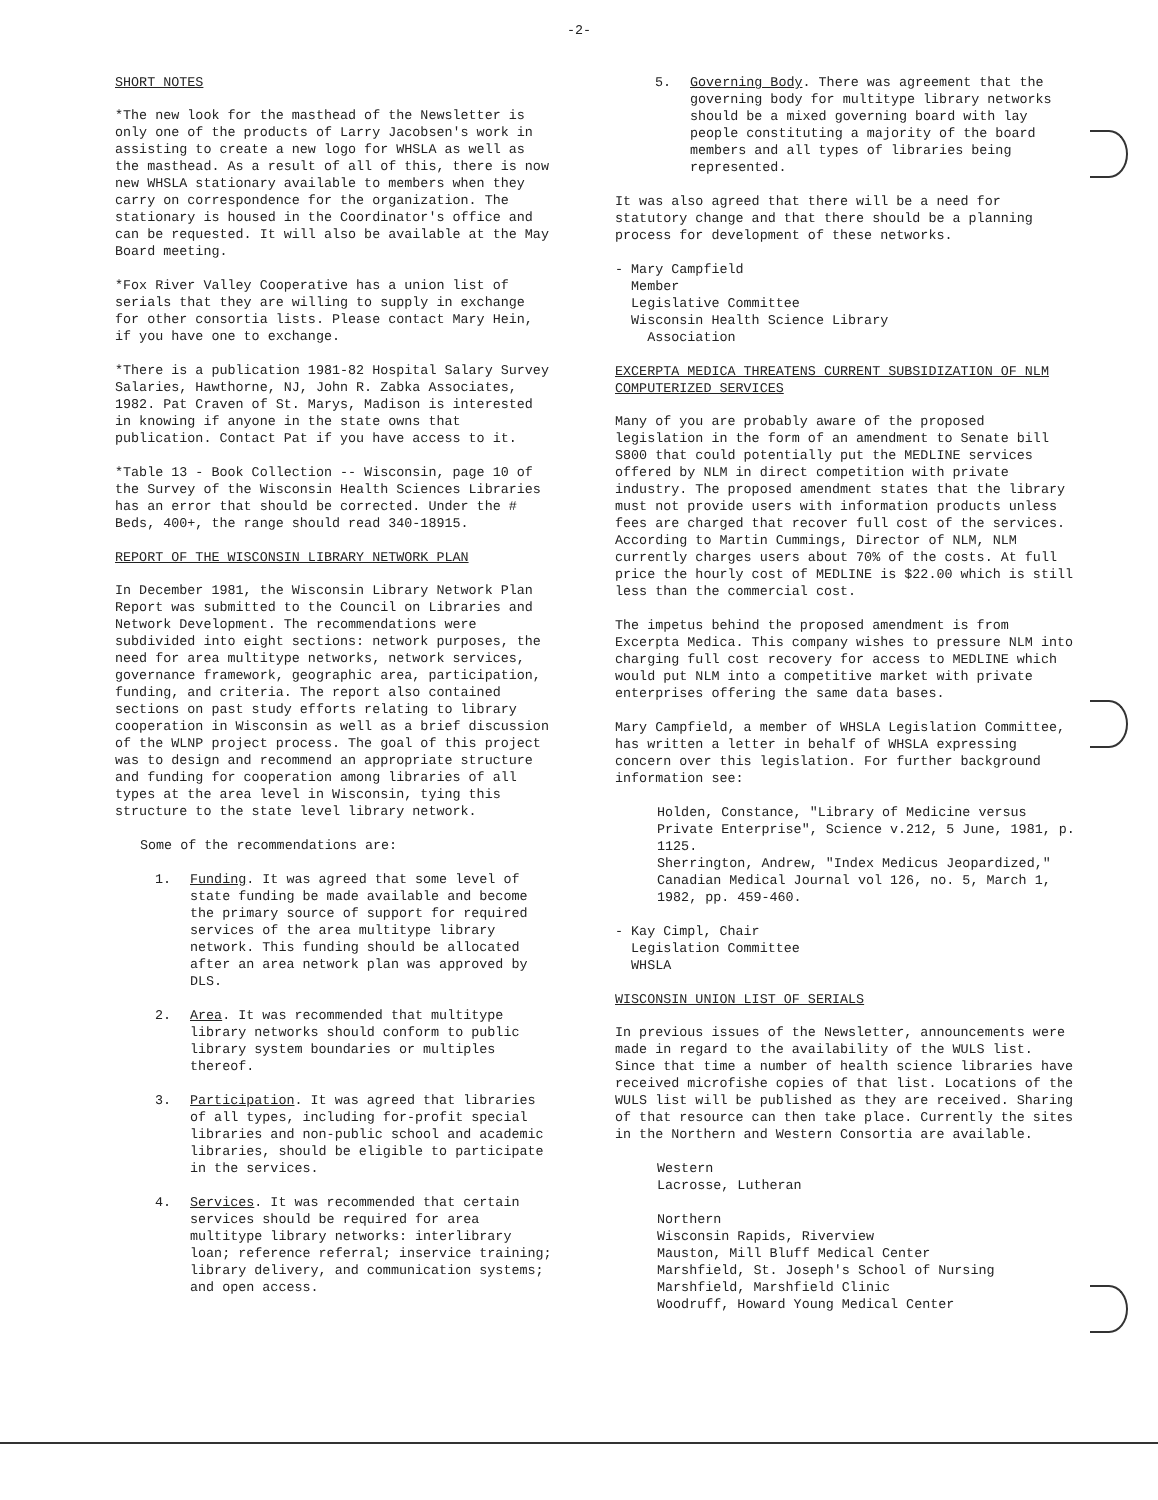-2-
SHORT NOTES
*The new look for the masthead of the Newsletter is only one of the products of Larry Jacobsen's work in assisting to create a new logo for WHSLA as well as the masthead. As a result of all of this, there is now new WHSLA stationary available to members when they carry on correspondence for the organization. The stationary is housed in the Coordinator's office and can be requested. It will also be available at the May Board meeting.
*Fox River Valley Cooperative has a union list of serials that they are willing to supply in exchange for other consortia lists. Please contact Mary Hein, if you have one to exchange.
*There is a publication 1981-82 Hospital Salary Survey Salaries, Hawthorne, NJ, John R. Zabka Associates, 1982. Pat Craven of St. Marys, Madison is interested in knowing if anyone in the state owns that publication. Contact Pat if you have access to it.
*Table 13 - Book Collection -- Wisconsin, page 10 of the Survey of the Wisconsin Health Sciences Libraries has an error that should be corrected. Under the # Beds, 400+, the range should read 340-18915.
REPORT OF THE WISCONSIN LIBRARY NETWORK PLAN
In December 1981, the Wisconsin Library Network Plan Report was submitted to the Council on Libraries and Network Development. The recommendations were subdivided into eight sections: network purposes, the need for area multitype networks, network services, governance framework, geographic area, participation, funding, and criteria. The report also contained sections on past study efforts relating to library cooperation in Wisconsin as well as a brief discussion of the WLNP project process. The goal of this project was to design and recommend an appropriate structure and funding for cooperation among libraries of all types at the area level in Wisconsin, tying this structure to the state level library network.
Some of the recommendations are:
1. Funding. It was agreed that some level of state funding be made available and become the primary source of support for required services of the area multitype library network. This funding should be allocated after an area network plan was approved by DLS.
2. Area. It was recommended that multitype library networks should conform to public library system boundaries or multiples thereof.
3. Participation. It was agreed that libraries of all types, including for-profit special libraries and non-public school and academic libraries, should be eligible to participate in the services.
4. Services. It was recommended that certain services should be required for area multitype library networks: interlibrary loan; reference referral; inservice training; library delivery, and communication systems; and open access.
5. Governing Body. There was agreement that the governing body for multitype library networks should be a mixed governing board with lay people constituting a majority of the board members and all types of libraries being represented.
It was also agreed that there will be a need for statutory change and that there should be a planning process for development of these networks.
- Mary Campfield
Member
Legislative Committee
Wisconsin Health Science Library
Association
EXCERPTA MEDICA THREATENS CURRENT SUBSIDIZATION OF NLM COMPUTERIZED SERVICES
Many of you are probably aware of the proposed legislation in the form of an amendment to Senate bill S800 that could potentially put the MEDLINE services offered by NLM in direct competition with private industry. The proposed amendment states that the library must not provide users with information products unless fees are charged that recover full cost of the services. According to Martin Cummings, Director of NLM, NLM currently charges users about 70% of the costs. At full price the hourly cost of MEDLINE is $22.00 which is still less than the commercial cost.
The impetus behind the proposed amendment is from Excerpta Medica. This company wishes to pressure NLM into charging full cost recovery for access to MEDLINE which would put NLM into a competitive market with private enterprises offering the same data bases.
Mary Campfield, a member of WHSLA Legislation Committee, has written a letter in behalf of WHSLA expressing concern over this legislation. For further background information see:
Holden, Constance, "Library of Medicine versus Private Enterprise", Science v.212, 5 June, 1981, p. 1125.
Sherrington, Andrew, "Index Medicus Jeopardized," Canadian Medical Journal vol 126, no. 5, March 1, 1982, pp. 459-460.
- Kay Cimpl, Chair
Legislation Committee
WHSLA
WISCONSIN UNION LIST OF SERIALS
In previous issues of the Newsletter, announcements were made in regard to the availability of the WULS list. Since that time a number of health science libraries have received microfishe copies of that list. Locations of the WULS list will be published as they are received. Sharing of that resource can then take place. Currently the sites in the Northern and Western Consortia are available.
Western
Lacrosse, Lutheran
Northern
Wisconsin Rapids, Riverview
Mauston, Mill Bluff Medical Center
Marshfield, St. Joseph's School of Nursing
Marshfield, Marshfield Clinic
Woodruff, Howard Young Medical Center